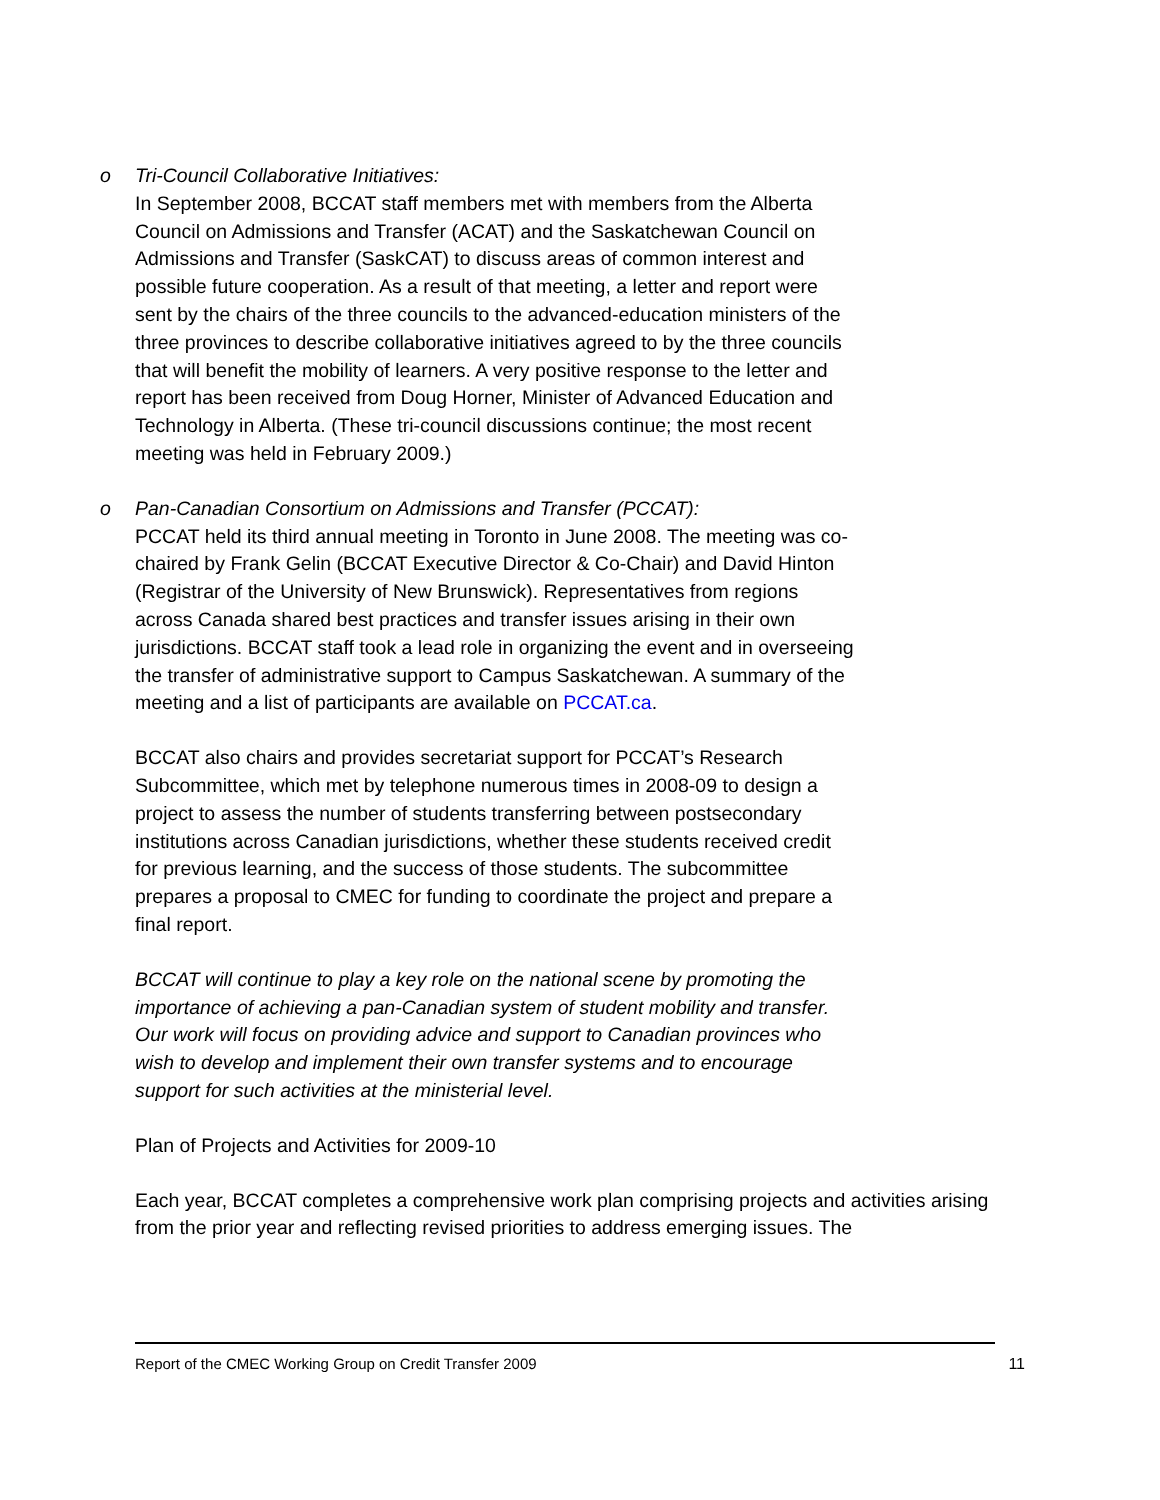o Tri-Council Collaborative Initiatives:
In September 2008, BCCAT staff members met with members from the Alberta Council on Admissions and Transfer (ACAT) and the Saskatchewan Council on Admissions and Transfer (SaskCAT) to discuss areas of common interest and possible future cooperation. As a result of that meeting, a letter and report were sent by the chairs of the three councils to the advanced-education ministers of the three provinces to describe collaborative initiatives agreed to by the three councils that will benefit the mobility of learners. A very positive response to the letter and report has been received from Doug Horner, Minister of Advanced Education and Technology in Alberta. (These tri-council discussions continue; the most recent meeting was held in February 2009.)
o Pan-Canadian Consortium on Admissions and Transfer (PCCAT):
PCCAT held its third annual meeting in Toronto in June 2008. The meeting was co-chaired by Frank Gelin (BCCAT Executive Director & Co-Chair) and David Hinton (Registrar of the University of New Brunswick). Representatives from regions across Canada shared best practices and transfer issues arising in their own jurisdictions. BCCAT staff took a lead role in organizing the event and in overseeing the transfer of administrative support to Campus Saskatchewan. A summary of the meeting and a list of participants are available on PCCAT.ca.
BCCAT also chairs and provides secretariat support for PCCAT’s Research Subcommittee, which met by telephone numerous times in 2008-09 to design a project to assess the number of students transferring between postsecondary institutions across Canadian jurisdictions, whether these students received credit for previous learning, and the success of those students. The subcommittee prepares a proposal to CMEC for funding to coordinate the project and prepare a final report.
BCCAT will continue to play a key role on the national scene by promoting the importance of achieving a pan-Canadian system of student mobility and transfer. Our work will focus on providing advice and support to Canadian provinces who wish to develop and implement their own transfer systems and to encourage support for such activities at the ministerial level.
Plan of Projects and Activities for 2009-10
Each year, BCCAT completes a comprehensive work plan comprising projects and activities arising from the prior year and reflecting revised priorities to address emerging issues. The
Report of the CMEC Working Group on Credit Transfer 2009 11